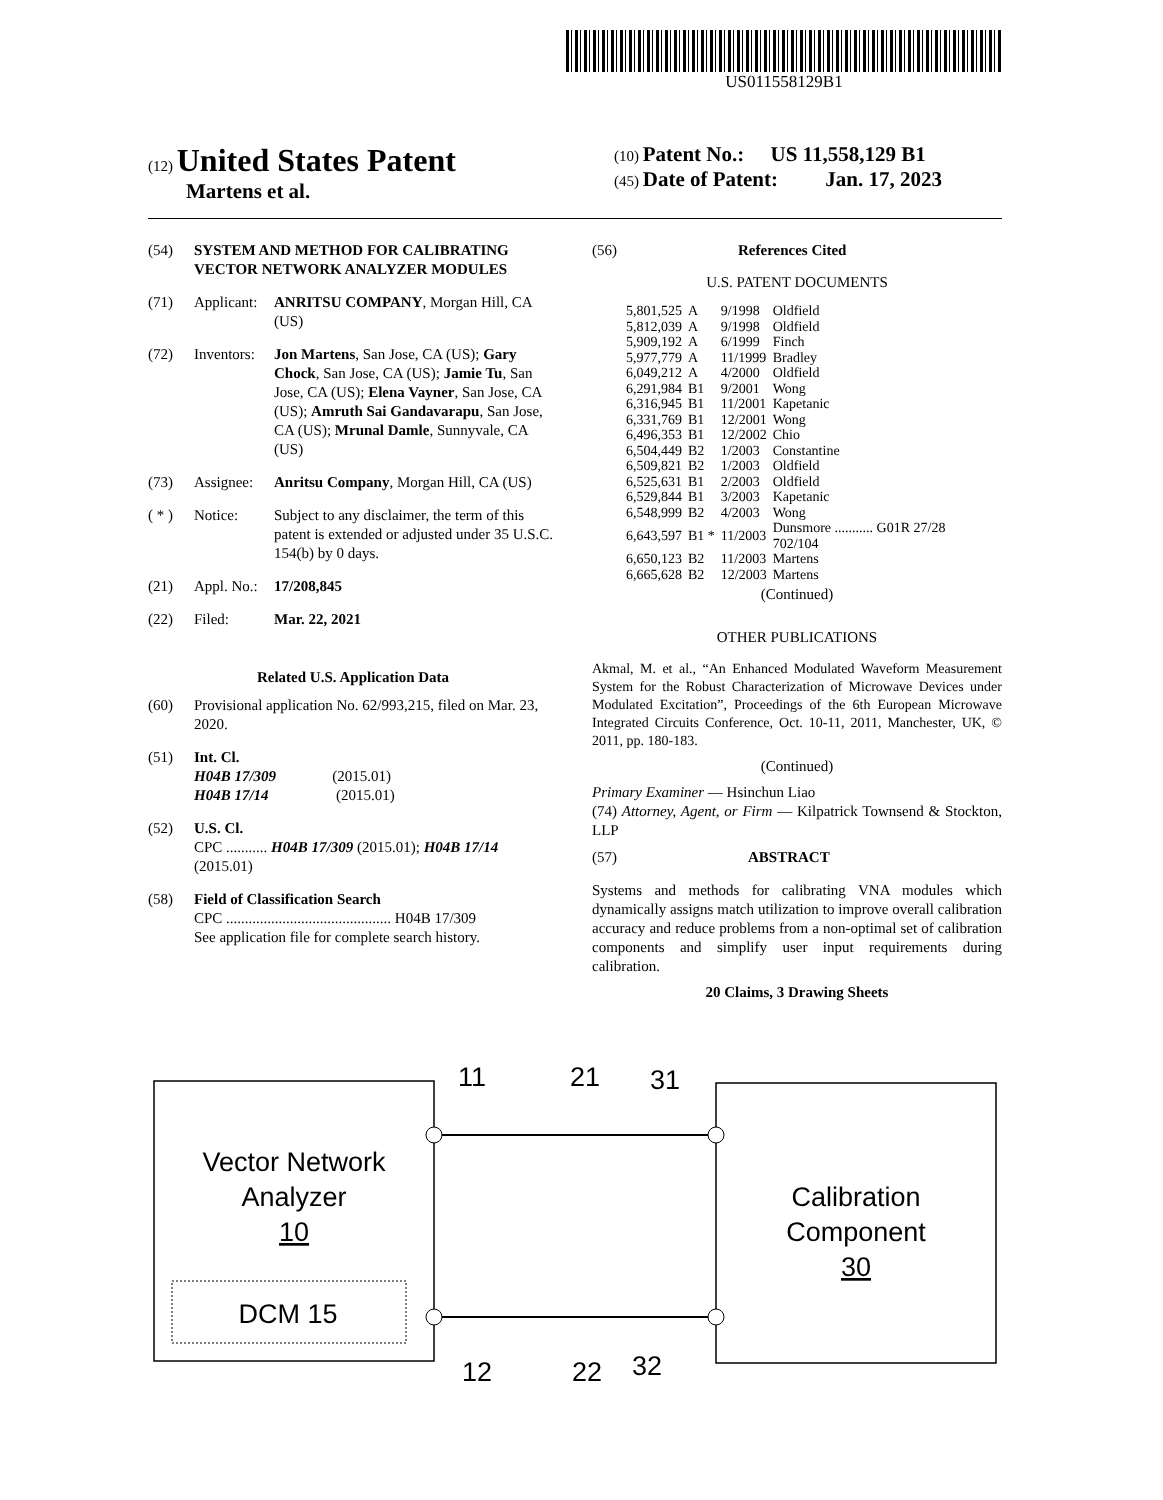US011558129B1
(12) United States Patent
Martens et al.
(10) Patent No.: US 11,558,129 B1
(45) Date of Patent: Jan. 17, 2023
(54) SYSTEM AND METHOD FOR CALIBRATING VECTOR NETWORK ANALYZER MODULES
(71) Applicant: ANRITSU COMPANY, Morgan Hill, CA (US)
(72) Inventors: Jon Martens, San Jose, CA (US); Gary Chock, San Jose, CA (US); Jamie Tu, San Jose, CA (US); Elena Vayner, San Jose, CA (US); Amruth Sai Gandavarapu, San Jose, CA (US); Mrunal Damle, Sunnyvale, CA (US)
(73) Assignee: Anritsu Company, Morgan Hill, CA (US)
( * ) Notice: Subject to any disclaimer, the term of this patent is extended or adjusted under 35 U.S.C. 154(b) by 0 days.
(21) Appl. No.: 17/208,845
(22) Filed: Mar. 22, 2021
Related U.S. Application Data
(60) Provisional application No. 62/993,215, filed on Mar. 23, 2020.
(51) Int. Cl.
H04B 17/309 (2015.01)
H04B 17/14 (2015.01)
(52) U.S. Cl.
CPC ........... H04B 17/309 (2015.01); H04B 17/14 (2015.01)
(58) Field of Classification Search
CPC ............................................ H04B 17/309
See application file for complete search history.
(56) References Cited
U.S. PATENT DOCUMENTS
| 5,801,525 | A | 9/1998 | Oldfield |
| 5,812,039 | A | 9/1998 | Oldfield |
| 5,909,192 | A | 6/1999 | Finch |
| 5,977,779 | A | 11/1999 | Bradley |
| 6,049,212 | A | 4/2000 | Oldfield |
| 6,291,984 | B1 | 9/2001 | Wong |
| 6,316,945 | B1 | 11/2001 | Kapetanic |
| 6,331,769 | B1 | 12/2001 | Wong |
| 6,496,353 | B1 | 12/2002 | Chio |
| 6,504,449 | B2 | 1/2003 | Constantine |
| 6,509,821 | B2 | 1/2003 | Oldfield |
| 6,525,631 | B1 | 2/2003 | Oldfield |
| 6,529,844 | B1 | 3/2003 | Kapetanic |
| 6,548,999 | B2 | 4/2003 | Wong |
| 6,643,597 | B1 * | 11/2003 | Dunsmore ........... G01R 27/28 702/104 |
| 6,650,123 | B2 | 11/2003 | Martens |
| 6,665,628 | B2 | 12/2003 | Martens |
(Continued)
OTHER PUBLICATIONS
Akmal, M. et al., “An Enhanced Modulated Waveform Measurement System for the Robust Characterization of Microwave Devices under Modulated Excitation”, Proceedings of the 6th European Microwave Integrated Circuits Conference, Oct. 10-11, 2011, Manchester, UK, © 2011, pp. 180-183.
(Continued)
Primary Examiner — Hsinchun Liao
(74) Attorney, Agent, or Firm — Kilpatrick Townsend & Stockton, LLP
(57) ABSTRACT
Systems and methods for calibrating VNA modules which dynamically assigns match utilization to improve overall calibration accuracy and reduce problems from a non-optimal set of calibration components and simplify user input requirements during calibration.
20 Claims, 3 Drawing Sheets
Vector Network
Analyzer
10
DCM 15
Calibration
Component
30
11
21
31
12
22
32